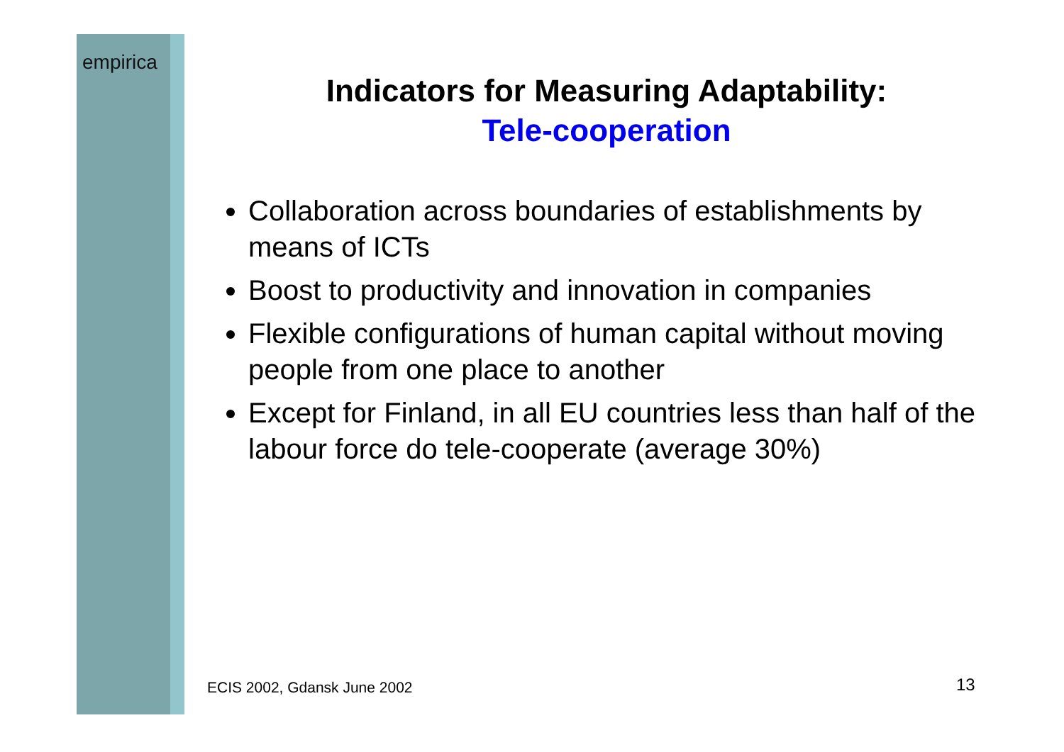empirica
Indicators for Measuring Adaptability:
Tele-cooperation
Collaboration across boundaries of establishments by means of ICTs
Boost to productivity and innovation in companies
Flexible configurations of human capital without moving people from one place to another
Except for Finland, in all EU countries less than half of the labour force do tele-cooperate (average 30%)
ECIS 2002, Gdansk June 2002 13